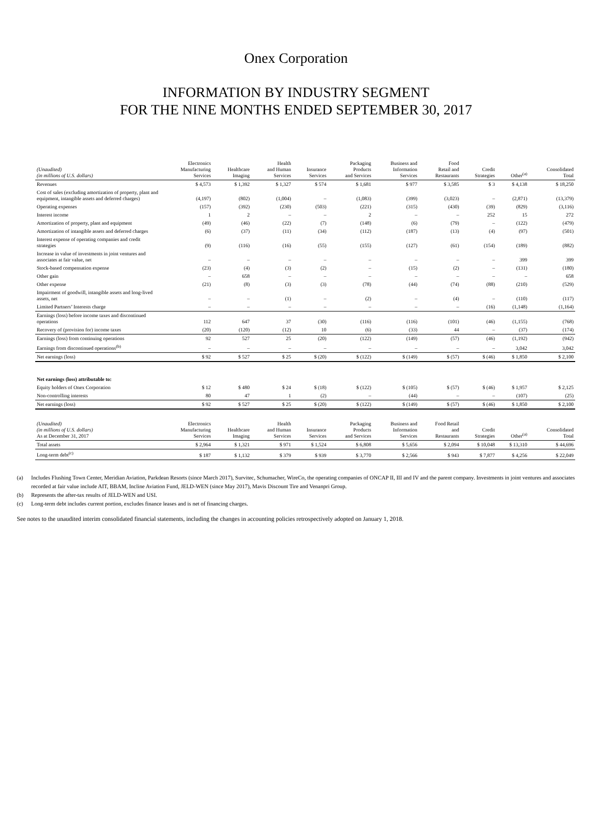Onex Corporation
INFORMATION BY INDUSTRY SEGMENT
FOR THE NINE MONTHS ENDED SEPTEMBER 30, 2017
| (Unaudited) (in millions of U.S. dollars) | Electronics Manufacturing Services | Healthcare Imaging | Health and Human Services | Insurance Services | Packaging Products and Services | Business and Information Services | Food Retail and Restaurants | Credit Strategies | Other<sup>(a)</sup> | Consolidated Total |
| --- | --- | --- | --- | --- | --- | --- | --- | --- | --- | --- |
| Revenues | $ 4,573 | $ 1,392 | $ 1,327 | $ 574 | $ 1,681 | $ 977 | $ 3,585 | $ 3 | $ 4,138 | $ 18,250 |
| Cost of sales (excluding amortization of property, plant and equipment, intangible assets and deferred charges) | (4,197) | (802) | (1,004) | – | (1,083) | (399) | (3,023) | – | (2,871) | (13,379) |
| Operating expenses | (157) | (392) | (230) | (503) | (221) | (315) | (430) | (39) | (829) | (3,116) |
| Interest income | 1 | 2 | – | – | 2 | – | – | 252 | 15 | 272 |
| Amortization of property, plant and equipment | (49) | (46) | (22) | (7) | (148) | (6) | (79) | – | (122) | (479) |
| Amortization of intangible assets and deferred charges | (6) | (37) | (11) | (34) | (112) | (187) | (13) | (4) | (97) | (501) |
| Interest expense of operating companies and credit strategies | (9) | (116) | (16) | (55) | (155) | (127) | (61) | (154) | (189) | (882) |
| Increase in value of investments in joint ventures and associates at fair value, net | – | – | – | – | – | – | – | – | 399 | 399 |
| Stock-based compensation expense | (23) | (4) | (3) | (2) | – | (15) | (2) | – | (131) | (180) |
| Other gain | – | 658 | – | – | – | – | – | – | – | 658 |
| Other expense | (21) | (8) | (3) | (3) | (78) | (44) | (74) | (88) | (210) | (529) |
| Impairment of goodwill, intangible assets and long-lived assets, net | – | – | (1) | – | (2) | – | (4) | – | (110) | (117) |
| Limited Partners’ Interests charge | – | – | – | – | – | – | – | (16) | (1,148) | (1,164) |
| Earnings (loss) before income taxes and discontinued operations | 112 | 647 | 37 | (30) | (116) | (116) | (101) | (46) | (1,155) | (768) |
| Recovery of (provision for) income taxes | (20) | (120) | (12) | 10 | (6) | (33) | 44 | – | (37) | (174) |
| Earnings (loss) from continuing operations | 92 | 527 | 25 | (20) | (122) | (149) | (57) | (46) | (1,192) | (942) |
| Earnings from discontinued operations<sup>(b)</sup> | – | – | – | – | – | – | – | – | 3,042 | 3,042 |
| Net earnings (loss) | $ 92 | $ 527 | $ 25 | $ (20) | $ (122) | $ (149) | $ (57) | $ (46) | $ 1,850 | $ 2,100 |
| Net earnings (loss) attributable to: | | | | | | | | | | |
| Equity holders of Onex Corporation | $ 12 | $ 480 | $ 24 | $ (18) | $ (122) | $ (105) | $ (57) | $ (46) | $ 1,957 | $ 2,125 |
| Non-controlling interests | 80 | 47 | 1 | (2) | – | (44) | – | – | (107) | (25) |
| Net earnings (loss) | $ 92 | $ 527 | $ 25 | $ (20) | $ (122) | $ (149) | $ (57) | $ (46) | $ 1,850 | $ 2,100 |
| (Unaudited) (in millions of U.S. dollars) As at December 31, 2017 | Electronics Manufacturing Services | Healthcare Imaging | Health and Human Services | Insurance Services | Packaging Products and Services | Business and Information Services | Food Retail and Restaurants | Credit Strategies | Other<sup>(a)</sup> | Consolidated Total |
| Total assets | $ 2,964 | $ 1,321 | $ 971 | $ 1,524 | $ 6,808 | $ 5,656 | $ 2,094 | $ 10,048 | $ 13,310 | $ 44,696 |
| Long-term debt<sup>(c)</sup> | $ 187 | $ 1,132 | $ 379 | $ 939 | $ 3,770 | $ 2,566 | $ 943 | $ 7,877 | $ 4,256 | $ 22,049 |
(a) Includes Flushing Town Center, Meridian Aviation, Parkdean Resorts (since March 2017), Survitec, Schumacher, WireCo, the operating companies of ONCAP II, III and IV and the parent company. Investments in joint ventures and associates recorded at fair value include AIT, BBAM, Incline Aviation Fund, JELD-WEN (since May 2017), Mavis Discount Tire and Venanpri Group.
(b) Represents the after-tax results of JELD-WEN and USI.
(c) Long-term debt includes current portion, excludes finance leases and is net of financing charges.
See notes to the unaudited interim consolidated financial statements, including the changes in accounting policies retrospectively adopted on January 1, 2018.